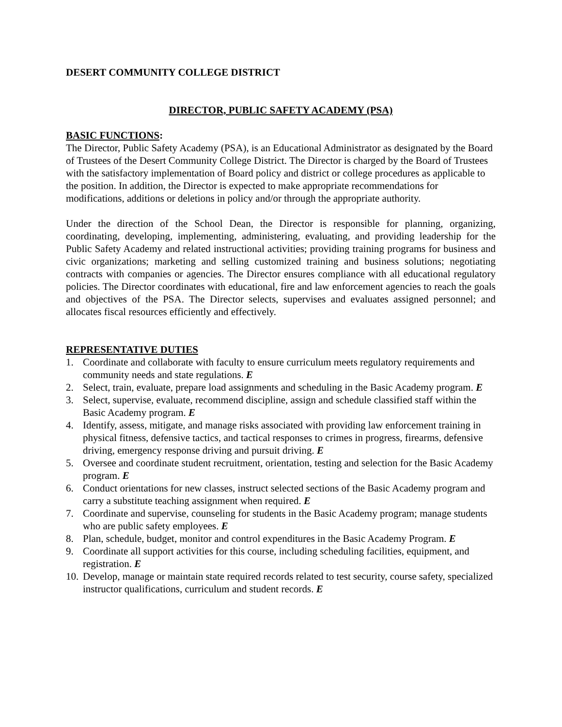DESERT COMMUNITY COLLEGE DISTRICT
DIRECTOR, PUBLIC SAFETY ACADEMY (PSA)
BASIC FUNCTIONS:
The Director, Public Safety Academy (PSA), is an Educational Administrator as designated by the Board of Trustees of the Desert Community College District. The Director is charged by the Board of Trustees with the satisfactory implementation of Board policy and district or college procedures as applicable to the position. In addition, the Director is expected to make appropriate recommendations for modifications, additions or deletions in policy and/or through the appropriate authority.
Under the direction of the School Dean, the Director is responsible for planning, organizing, coordinating, developing, implementing, administering, evaluating, and providing leadership for the Public Safety Academy and related instructional activities; providing training programs for business and civic organizations; marketing and selling customized training and business solutions; negotiating contracts with companies or agencies. The Director ensures compliance with all educational regulatory policies. The Director coordinates with educational, fire and law enforcement agencies to reach the goals and objectives of the PSA. The Director selects, supervises and evaluates assigned personnel; and allocates fiscal resources efficiently and effectively.
REPRESENTATIVE DUTIES
1. Coordinate and collaborate with faculty to ensure curriculum meets regulatory requirements and community needs and state regulations. E
2. Select, train, evaluate, prepare load assignments and scheduling in the Basic Academy program. E
3. Select, supervise, evaluate, recommend discipline, assign and schedule classified staff within the Basic Academy program. E
4. Identify, assess, mitigate, and manage risks associated with providing law enforcement training in physical fitness, defensive tactics, and tactical responses to crimes in progress, firearms, defensive driving, emergency response driving and pursuit driving. E
5. Oversee and coordinate student recruitment, orientation, testing and selection for the Basic Academy program. E
6. Conduct orientations for new classes, instruct selected sections of the Basic Academy program and carry a substitute teaching assignment when required. E
7. Coordinate and supervise, counseling for students in the Basic Academy program; manage students who are public safety employees. E
8. Plan, schedule, budget, monitor and control expenditures in the Basic Academy Program. E
9. Coordinate all support activities for this course, including scheduling facilities, equipment, and registration. E
10. Develop, manage or maintain state required records related to test security, course safety, specialized instructor qualifications, curriculum and student records. E